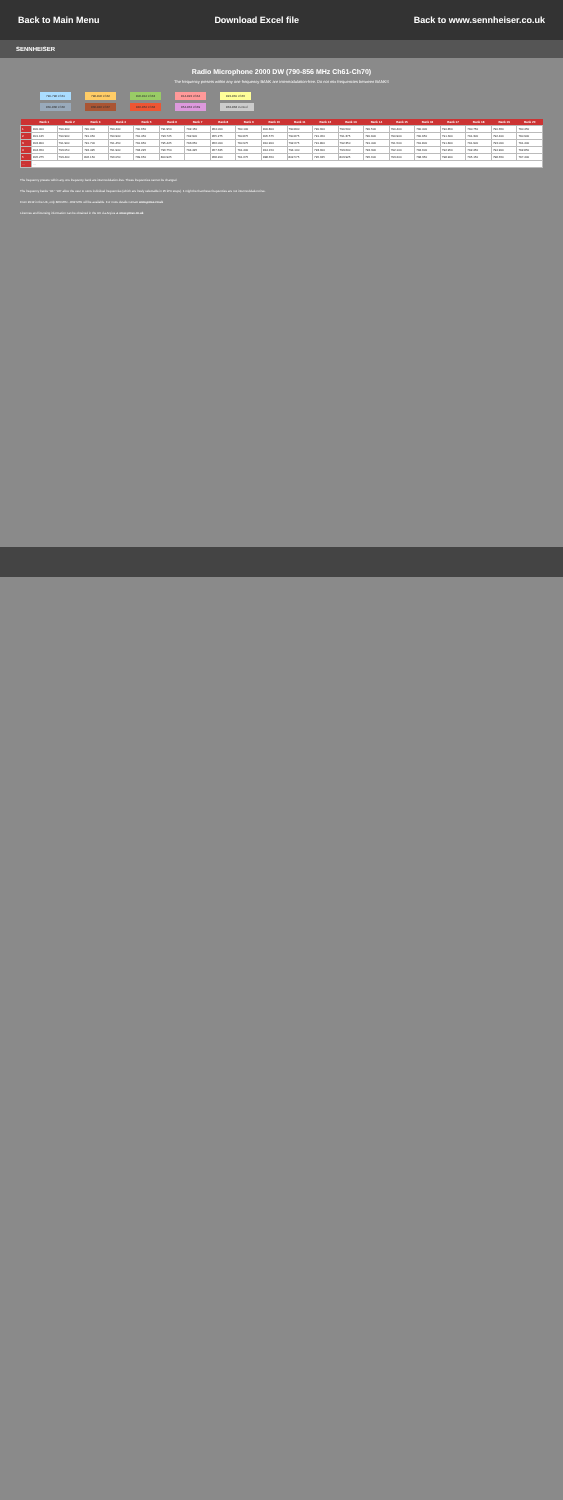Back to Main Menu Download Excel file Back to www.sennheiser.co.uk
SENNHEISER
Radio Microphone 2000 DW (790-856 MHz Ch61-Ch70)
The frequency presets within any one frequency BANK are intermodulation-free. Do not mix frequencies between BANKS
790-798 Ch61 798-806 Ch62 806-814 Ch63 814-822 Ch64 822-830 Ch65
830-838 Ch66 838-846 Ch67 846-854 Ch68 854-862 Ch69 862-868 Control
| | Bank 1 | Bank 2 | Bank 3 | Bank 4 | Bank 5 | Bank 6 | Bank 7 | Bank 8 | Bank 9 | Bank 10 | Bank 11 | Bank 12 | Bank 13 | Bank 14 | Bank 15 | Bank 16 | Bank 17 | Bank 18 | Bank 19 | Bank 20 |
| --- | --- | --- | --- | --- | --- | --- | --- | --- | --- | --- | --- | --- | --- | --- | --- | --- | --- | --- | --- | --- |
| 1 | 800.000 | 790.400 | 790.400 | 790.400 | 790.650 | 791.950 | 792.150 | 854.000 | 790.100 | 800.800 | 790.800 | 790.600 | 790.500 | 790.500 | 790.400 | 790.400 | 790.850 | 790.750 | 790.350 | 790.450 |
| 2 | 801.125 | 790.900 | 791.050 | 790.900 | 791.450 | 793.725 | 792.900 | 855.275 | 790.875 | 805.575 | 790.875 | 791.050 | 791.375 | 790.900 | 790.900 | 790.950 | 791.300 | 791.300 | 792.400 | 790.900 |
| 3 | 802.800 | 791.900 | 791.700 | 791.450 | 791.950 | 795.425 | 793.650 | 856.000 | 790.975 | 810.900 | 792.675 | 791.800 | 792.350 | 791.400 | 791.500 | 791.800 | 791.800 | 791.900 | 793.000 | 791.400 |
| 4 | 804.650 | 793.050 | 792.425 | 791.900 | 793.225 | 796.750 | 794.425 | 857.625 | 791.400 | 814.150 | 794.100 | 793.600 | 793.600 | 792.300 | 792.100 | 792.600 | 792.950 | 792.450 | 794.900 | 792.850 |
| 5 | 805.275 | 793.400 | 806.150 | 796.050 | 799.650 | 800.925 | | 858.200 | 791.675 | 898.650 | 802.575 | 795.625 | 803.925 | 795.600 | 793.200 | 798.350 | 798.900 | 795.150 | 798.650 | 797.400 |
| … | … | | | | | | | | | | | | | | | | | | | |
The frequency presets within any one frequency bank are intermodulation-free. These frequencies cannot be changed.
The frequency banks "U1" "U6" allow the user to store individual frequencies (which are freely selectable in 25 kHz steps). It might be that these frequencies are not intermodulation-free.
From 2012 in the UK, only 823 MHz - 832 MHz will be available. For more details contact www.pmse.co.uk
Licences and licensing information can be obtained in the UK via Arqiva at www.pmse.co.uk